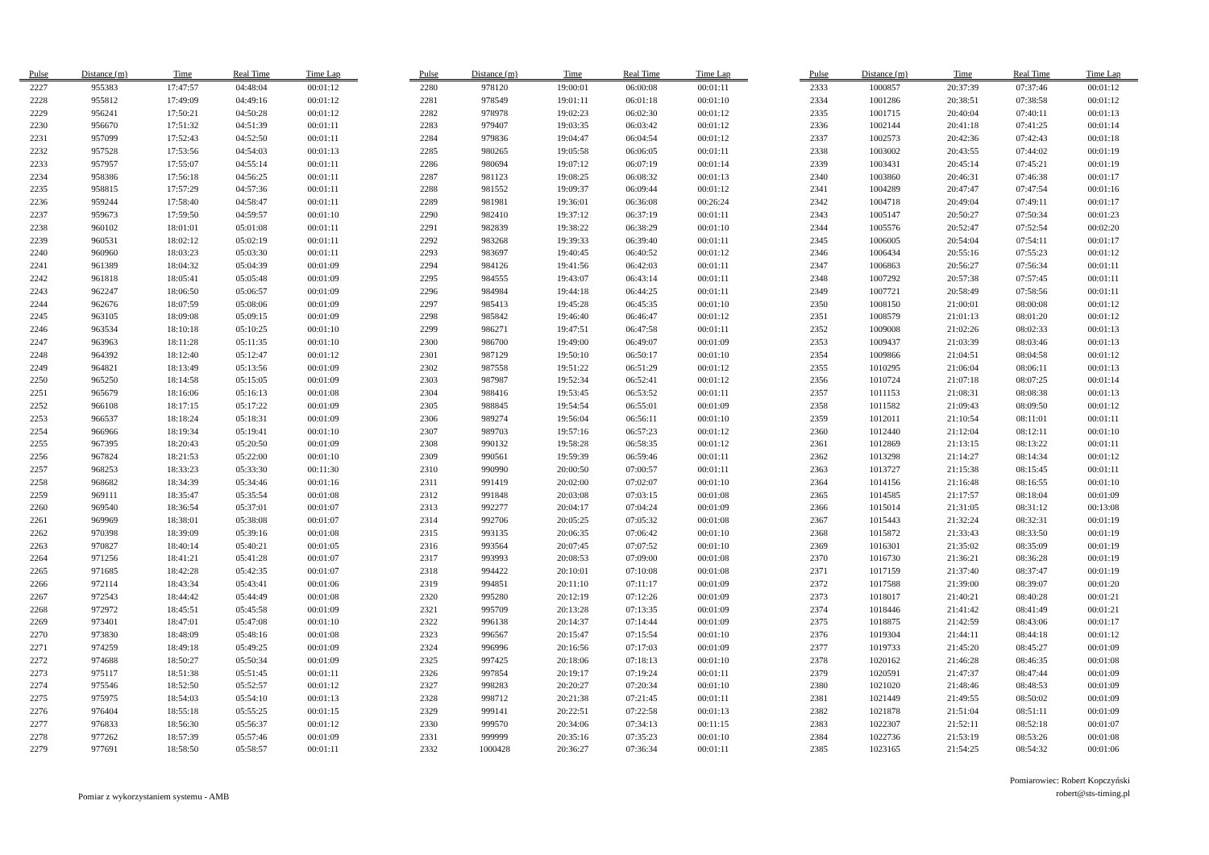| Pulse | Distance (m) | Time | Real Time | Time Lap |
| --- | --- | --- | --- | --- |
| 2227 | 955383 | 17:47:57 | 04:48:04 | 00:01:12 |
| 2228 | 955812 | 17:49:09 | 04:49:16 | 00:01:12 |
| 2229 | 956241 | 17:50:21 | 04:50:28 | 00:01:12 |
| 2230 | 956670 | 17:51:32 | 04:51:39 | 00:01:11 |
| 2231 | 957099 | 17:52:43 | 04:52:50 | 00:01:11 |
| 2232 | 957528 | 17:53:56 | 04:54:03 | 00:01:13 |
| 2233 | 957957 | 17:55:07 | 04:55:14 | 00:01:11 |
| 2234 | 958386 | 17:56:18 | 04:56:25 | 00:01:11 |
| 2235 | 958815 | 17:57:29 | 04:57:36 | 00:01:11 |
| 2236 | 959244 | 17:58:40 | 04:58:47 | 00:01:11 |
| 2237 | 959673 | 17:59:50 | 04:59:57 | 00:01:10 |
| 2238 | 960102 | 18:01:01 | 05:01:08 | 00:01:11 |
| 2239 | 960531 | 18:02:12 | 05:02:19 | 00:01:11 |
| 2240 | 960960 | 18:03:23 | 05:03:30 | 00:01:11 |
| 2241 | 961389 | 18:04:32 | 05:04:39 | 00:01:09 |
| 2242 | 961818 | 18:05:41 | 05:05:48 | 00:01:09 |
| 2243 | 962247 | 18:06:50 | 05:06:57 | 00:01:09 |
| 2244 | 962676 | 18:07:59 | 05:08:06 | 00:01:09 |
| 2245 | 963105 | 18:09:08 | 05:09:15 | 00:01:09 |
| 2246 | 963534 | 18:10:18 | 05:10:25 | 00:01:10 |
| 2247 | 963963 | 18:11:28 | 05:11:35 | 00:01:10 |
| 2248 | 964392 | 18:12:40 | 05:12:47 | 00:01:12 |
| 2249 | 964821 | 18:13:49 | 05:13:56 | 00:01:09 |
| 2250 | 965250 | 18:14:58 | 05:15:05 | 00:01:09 |
| 2251 | 965679 | 18:16:06 | 05:16:13 | 00:01:08 |
| 2252 | 966108 | 18:17:15 | 05:17:22 | 00:01:09 |
| 2253 | 966537 | 18:18:24 | 05:18:31 | 00:01:09 |
| 2254 | 966966 | 18:19:34 | 05:19:41 | 00:01:10 |
| 2255 | 967395 | 18:20:43 | 05:20:50 | 00:01:09 |
| 2256 | 967824 | 18:21:53 | 05:22:00 | 00:01:10 |
| 2257 | 968253 | 18:33:23 | 05:33:30 | 00:11:30 |
| 2258 | 968682 | 18:34:39 | 05:34:46 | 00:01:16 |
| 2259 | 969111 | 18:35:47 | 05:35:54 | 00:01:08 |
| 2260 | 969540 | 18:36:54 | 05:37:01 | 00:01:07 |
| 2261 | 969969 | 18:38:01 | 05:38:08 | 00:01:07 |
| 2262 | 970398 | 18:39:09 | 05:39:16 | 00:01:08 |
| 2263 | 970827 | 18:40:14 | 05:40:21 | 00:01:05 |
| 2264 | 971256 | 18:41:21 | 05:41:28 | 00:01:07 |
| 2265 | 971685 | 18:42:28 | 05:42:35 | 00:01:07 |
| 2266 | 972114 | 18:43:34 | 05:43:41 | 00:01:06 |
| 2267 | 972543 | 18:44:42 | 05:44:49 | 00:01:08 |
| 2268 | 972972 | 18:45:51 | 05:45:58 | 00:01:09 |
| 2269 | 973401 | 18:47:01 | 05:47:08 | 00:01:10 |
| 2270 | 973830 | 18:48:09 | 05:48:16 | 00:01:08 |
| 2271 | 974259 | 18:49:18 | 05:49:25 | 00:01:09 |
| 2272 | 974688 | 18:50:27 | 05:50:34 | 00:01:09 |
| 2273 | 975117 | 18:51:38 | 05:51:45 | 00:01:11 |
| 2274 | 975546 | 18:52:50 | 05:52:57 | 00:01:12 |
| 2275 | 975975 | 18:54:03 | 05:54:10 | 00:01:13 |
| 2276 | 976404 | 18:55:18 | 05:55:25 | 00:01:15 |
| 2277 | 976833 | 18:56:30 | 05:56:37 | 00:01:12 |
| 2278 | 977262 | 18:57:39 | 05:57:46 | 00:01:09 |
| 2279 | 977691 | 18:58:50 | 05:58:57 | 00:01:11 |
| Pulse | Distance (m) | Time | Real Time | Time Lap |
| --- | --- | --- | --- | --- |
| 2280 | 978120 | 19:00:01 | 06:00:08 | 00:01:11 |
| 2281 | 978549 | 19:01:11 | 06:01:18 | 00:01:10 |
| 2282 | 978978 | 19:02:23 | 06:02:30 | 00:01:12 |
| 2283 | 979407 | 19:03:35 | 06:03:42 | 00:01:12 |
| 2284 | 979836 | 19:04:47 | 06:04:54 | 00:01:12 |
| 2285 | 980265 | 19:05:58 | 06:06:05 | 00:01:11 |
| 2286 | 980694 | 19:07:12 | 06:07:19 | 00:01:14 |
| 2287 | 981123 | 19:08:25 | 06:08:32 | 00:01:13 |
| 2288 | 981552 | 19:09:37 | 06:09:44 | 00:01:12 |
| 2289 | 981981 | 19:36:01 | 06:36:08 | 00:26:24 |
| 2290 | 982410 | 19:37:12 | 06:37:19 | 00:01:11 |
| 2291 | 982839 | 19:38:22 | 06:38:29 | 00:01:10 |
| 2292 | 983268 | 19:39:33 | 06:39:40 | 00:01:11 |
| 2293 | 983697 | 19:40:45 | 06:40:52 | 00:01:12 |
| 2294 | 984126 | 19:41:56 | 06:42:03 | 00:01:11 |
| 2295 | 984555 | 19:43:07 | 06:43:14 | 00:01:11 |
| 2296 | 984984 | 19:44:18 | 06:44:25 | 00:01:11 |
| 2297 | 985413 | 19:45:28 | 06:45:35 | 00:01:10 |
| 2298 | 985842 | 19:46:40 | 06:46:47 | 00:01:12 |
| 2299 | 986271 | 19:47:51 | 06:47:58 | 00:01:11 |
| 2300 | 986700 | 19:49:00 | 06:49:07 | 00:01:09 |
| 2301 | 987129 | 19:50:10 | 06:50:17 | 00:01:10 |
| 2302 | 987558 | 19:51:22 | 06:51:29 | 00:01:12 |
| 2303 | 987987 | 19:52:34 | 06:52:41 | 00:01:12 |
| 2304 | 988416 | 19:53:45 | 06:53:52 | 00:01:11 |
| 2305 | 988845 | 19:54:54 | 06:55:01 | 00:01:09 |
| 2306 | 989274 | 19:56:04 | 06:56:11 | 00:01:10 |
| 2307 | 989703 | 19:57:16 | 06:57:23 | 00:01:12 |
| 2308 | 990132 | 19:58:28 | 06:58:35 | 00:01:12 |
| 2309 | 990561 | 19:59:39 | 06:59:46 | 00:01:11 |
| 2310 | 990990 | 20:00:50 | 07:00:57 | 00:01:11 |
| 2311 | 991419 | 20:02:00 | 07:02:07 | 00:01:10 |
| 2312 | 991848 | 20:03:08 | 07:03:15 | 00:01:08 |
| 2313 | 992277 | 20:04:17 | 07:04:24 | 00:01:09 |
| 2314 | 992706 | 20:05:25 | 07:05:32 | 00:01:08 |
| 2315 | 993135 | 20:06:35 | 07:06:42 | 00:01:10 |
| 2316 | 993564 | 20:07:45 | 07:07:52 | 00:01:10 |
| 2317 | 993993 | 20:08:53 | 07:09:00 | 00:01:08 |
| 2318 | 994422 | 20:10:01 | 07:10:08 | 00:01:08 |
| 2319 | 994851 | 20:11:10 | 07:11:17 | 00:01:09 |
| 2320 | 995280 | 20:12:19 | 07:12:26 | 00:01:09 |
| 2321 | 995709 | 20:13:28 | 07:13:35 | 00:01:09 |
| 2322 | 996138 | 20:14:37 | 07:14:44 | 00:01:09 |
| 2323 | 996567 | 20:15:47 | 07:15:54 | 00:01:10 |
| 2324 | 996996 | 20:16:56 | 07:17:03 | 00:01:09 |
| 2325 | 997425 | 20:18:06 | 07:18:13 | 00:01:10 |
| 2326 | 997854 | 20:19:17 | 07:19:24 | 00:01:11 |
| 2327 | 998283 | 20:20:27 | 07:20:34 | 00:01:10 |
| 2328 | 998712 | 20:21:38 | 07:21:45 | 00:01:11 |
| 2329 | 999141 | 20:22:51 | 07:22:58 | 00:01:13 |
| 2330 | 999570 | 20:34:06 | 07:34:13 | 00:11:15 |
| 2331 | 999999 | 20:35:16 | 07:35:23 | 00:01:10 |
| 2332 | 1000428 | 20:36:27 | 07:36:34 | 00:01:11 |
| Pulse | Distance (m) | Time | Real Time | Time Lap |
| --- | --- | --- | --- | --- |
| 2333 | 1000857 | 20:37:39 | 07:37:46 | 00:01:12 |
| 2334 | 1001286 | 20:38:51 | 07:38:58 | 00:01:12 |
| 2335 | 1001715 | 20:40:04 | 07:40:11 | 00:01:13 |
| 2336 | 1002144 | 20:41:18 | 07:41:25 | 00:01:14 |
| 2337 | 1002573 | 20:42:36 | 07:42:43 | 00:01:18 |
| 2338 | 1003002 | 20:43:55 | 07:44:02 | 00:01:19 |
| 2339 | 1003431 | 20:45:14 | 07:45:21 | 00:01:19 |
| 2340 | 1003860 | 20:46:31 | 07:46:38 | 00:01:17 |
| 2341 | 1004289 | 20:47:47 | 07:47:54 | 00:01:16 |
| 2342 | 1004718 | 20:49:04 | 07:49:11 | 00:01:17 |
| 2343 | 1005147 | 20:50:27 | 07:50:34 | 00:01:23 |
| 2344 | 1005576 | 20:52:47 | 07:52:54 | 00:02:20 |
| 2345 | 1006005 | 20:54:04 | 07:54:11 | 00:01:17 |
| 2346 | 1006434 | 20:55:16 | 07:55:23 | 00:01:12 |
| 2347 | 1006863 | 20:56:27 | 07:56:34 | 00:01:11 |
| 2348 | 1007292 | 20:57:38 | 07:57:45 | 00:01:11 |
| 2349 | 1007721 | 20:58:49 | 07:58:56 | 00:01:11 |
| 2350 | 1008150 | 21:00:01 | 08:00:08 | 00:01:12 |
| 2351 | 1008579 | 21:01:13 | 08:01:20 | 00:01:12 |
| 2352 | 1009008 | 21:02:26 | 08:02:33 | 00:01:13 |
| 2353 | 1009437 | 21:03:39 | 08:03:46 | 00:01:13 |
| 2354 | 1009866 | 21:04:51 | 08:04:58 | 00:01:12 |
| 2355 | 1010295 | 21:06:04 | 08:06:11 | 00:01:13 |
| 2356 | 1010724 | 21:07:18 | 08:07:25 | 00:01:14 |
| 2357 | 1011153 | 21:08:31 | 08:08:38 | 00:01:13 |
| 2358 | 1011582 | 21:09:43 | 08:09:50 | 00:01:12 |
| 2359 | 1012011 | 21:10:54 | 08:11:01 | 00:01:11 |
| 2360 | 1012440 | 21:12:04 | 08:12:11 | 00:01:10 |
| 2361 | 1012869 | 21:13:15 | 08:13:22 | 00:01:11 |
| 2362 | 1013298 | 21:14:27 | 08:14:34 | 00:01:12 |
| 2363 | 1013727 | 21:15:38 | 08:15:45 | 00:01:11 |
| 2364 | 1014156 | 21:16:48 | 08:16:55 | 00:01:10 |
| 2365 | 1014585 | 21:17:57 | 08:18:04 | 00:01:09 |
| 2366 | 1015014 | 21:31:05 | 08:31:12 | 00:13:08 |
| 2367 | 1015443 | 21:32:24 | 08:32:31 | 00:01:19 |
| 2368 | 1015872 | 21:33:43 | 08:33:50 | 00:01:19 |
| 2369 | 1016301 | 21:35:02 | 08:35:09 | 00:01:19 |
| 2370 | 1016730 | 21:36:21 | 08:36:28 | 00:01:19 |
| 2371 | 1017159 | 21:37:40 | 08:37:47 | 00:01:19 |
| 2372 | 1017588 | 21:39:00 | 08:39:07 | 00:01:20 |
| 2373 | 1018017 | 21:40:21 | 08:40:28 | 00:01:21 |
| 2374 | 1018446 | 21:41:42 | 08:41:49 | 00:01:21 |
| 2375 | 1018875 | 21:42:59 | 08:43:06 | 00:01:17 |
| 2376 | 1019304 | 21:44:11 | 08:44:18 | 00:01:12 |
| 2377 | 1019733 | 21:45:20 | 08:45:27 | 00:01:09 |
| 2378 | 1020162 | 21:46:28 | 08:46:35 | 00:01:08 |
| 2379 | 1020591 | 21:47:37 | 08:47:44 | 00:01:09 |
| 2380 | 1021020 | 21:48:46 | 08:48:53 | 00:01:09 |
| 2381 | 1021449 | 21:49:55 | 08:50:02 | 00:01:09 |
| 2382 | 1021878 | 21:51:04 | 08:51:11 | 00:01:09 |
| 2383 | 1022307 | 21:52:11 | 08:52:18 | 00:01:07 |
| 2384 | 1022736 | 21:53:19 | 08:53:26 | 00:01:08 |
| 2385 | 1023165 | 21:54:25 | 08:54:32 | 00:01:06 |
Pomiar z wykorzystaniem systemu - AMB
Pomiarowiec: Robert Kopczyński
robert@sts-timing.pl